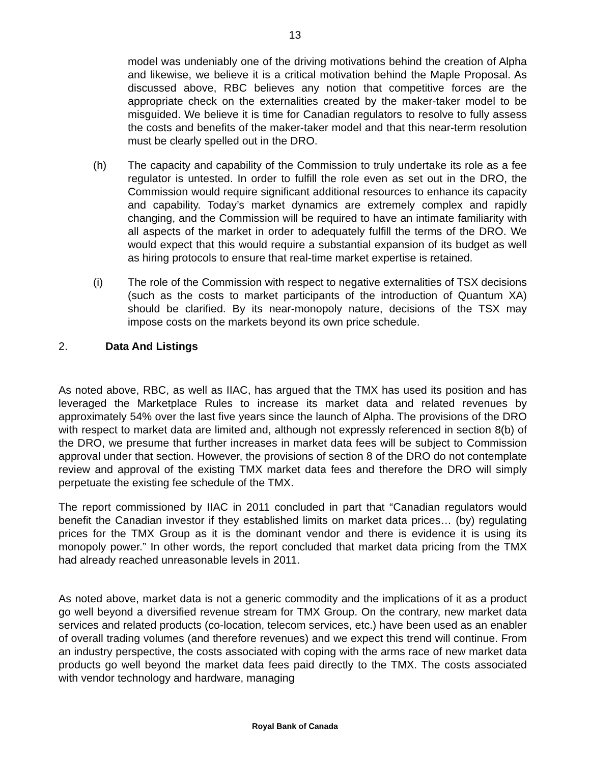13
model was undeniably one of the driving motivations behind the creation of Alpha and likewise, we believe it is a critical motivation behind the Maple Proposal. As discussed above, RBC believes any notion that competitive forces are the appropriate check on the externalities created by the maker-taker model to be misguided. We believe it is time for Canadian regulators to resolve to fully assess the costs and benefits of the maker-taker model and that this near-term resolution must be clearly spelled out in the DRO.
(h) The capacity and capability of the Commission to truly undertake its role as a fee regulator is untested. In order to fulfill the role even as set out in the DRO, the Commission would require significant additional resources to enhance its capacity and capability. Today’s market dynamics are extremely complex and rapidly changing, and the Commission will be required to have an intimate familiarity with all aspects of the market in order to adequately fulfill the terms of the DRO. We would expect that this would require a substantial expansion of its budget as well as hiring protocols to ensure that real-time market expertise is retained.
(i) The role of the Commission with respect to negative externalities of TSX decisions (such as the costs to market participants of the introduction of Quantum XA) should be clarified. By its near-monopoly nature, decisions of the TSX may impose costs on the markets beyond its own price schedule.
2. Data And Listings
As noted above, RBC, as well as IIAC, has argued that the TMX has used its position and has leveraged the Marketplace Rules to increase its market data and related revenues by approximately 54% over the last five years since the launch of Alpha. The provisions of the DRO with respect to market data are limited and, although not expressly referenced in section 8(b) of the DRO, we presume that further increases in market data fees will be subject to Commission approval under that section. However, the provisions of section 8 of the DRO do not contemplate review and approval of the existing TMX market data fees and therefore the DRO will simply perpetuate the existing fee schedule of the TMX.
The report commissioned by IIAC in 2011 concluded in part that “Canadian regulators would benefit the Canadian investor if they established limits on market data prices… (by) regulating prices for the TMX Group as it is the dominant vendor and there is evidence it is using its monopoly power.” In other words, the report concluded that market data pricing from the TMX had already reached unreasonable levels in 2011.
As noted above, market data is not a generic commodity and the implications of it as a product go well beyond a diversified revenue stream for TMX Group. On the contrary, new market data services and related products (co-location, telecom services, etc.) have been used as an enabler of overall trading volumes (and therefore revenues) and we expect this trend will continue. From an industry perspective, the costs associated with coping with the arms race of new market data products go well beyond the market data fees paid directly to the TMX. The costs associated with vendor technology and hardware, managing
Royal Bank of Canada